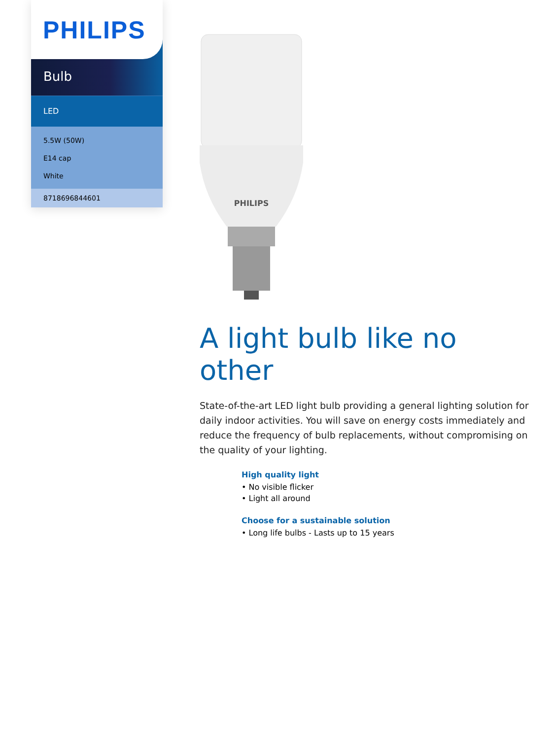PHILIPS
Bulb
LED
5.5W (50W)
E14 cap
White
8718696844601
PHILIPS
A light bulb like no other
State-of-the-art LED light bulb providing a general lighting solution for daily indoor activities. You will save on energy costs immediately and reduce the frequency of bulb replacements, without compromising on the quality of your lighting.
High quality light
• No visible flicker
• Light all around
Choose for a sustainable solution
• Long life bulbs - Lasts up to 15 years